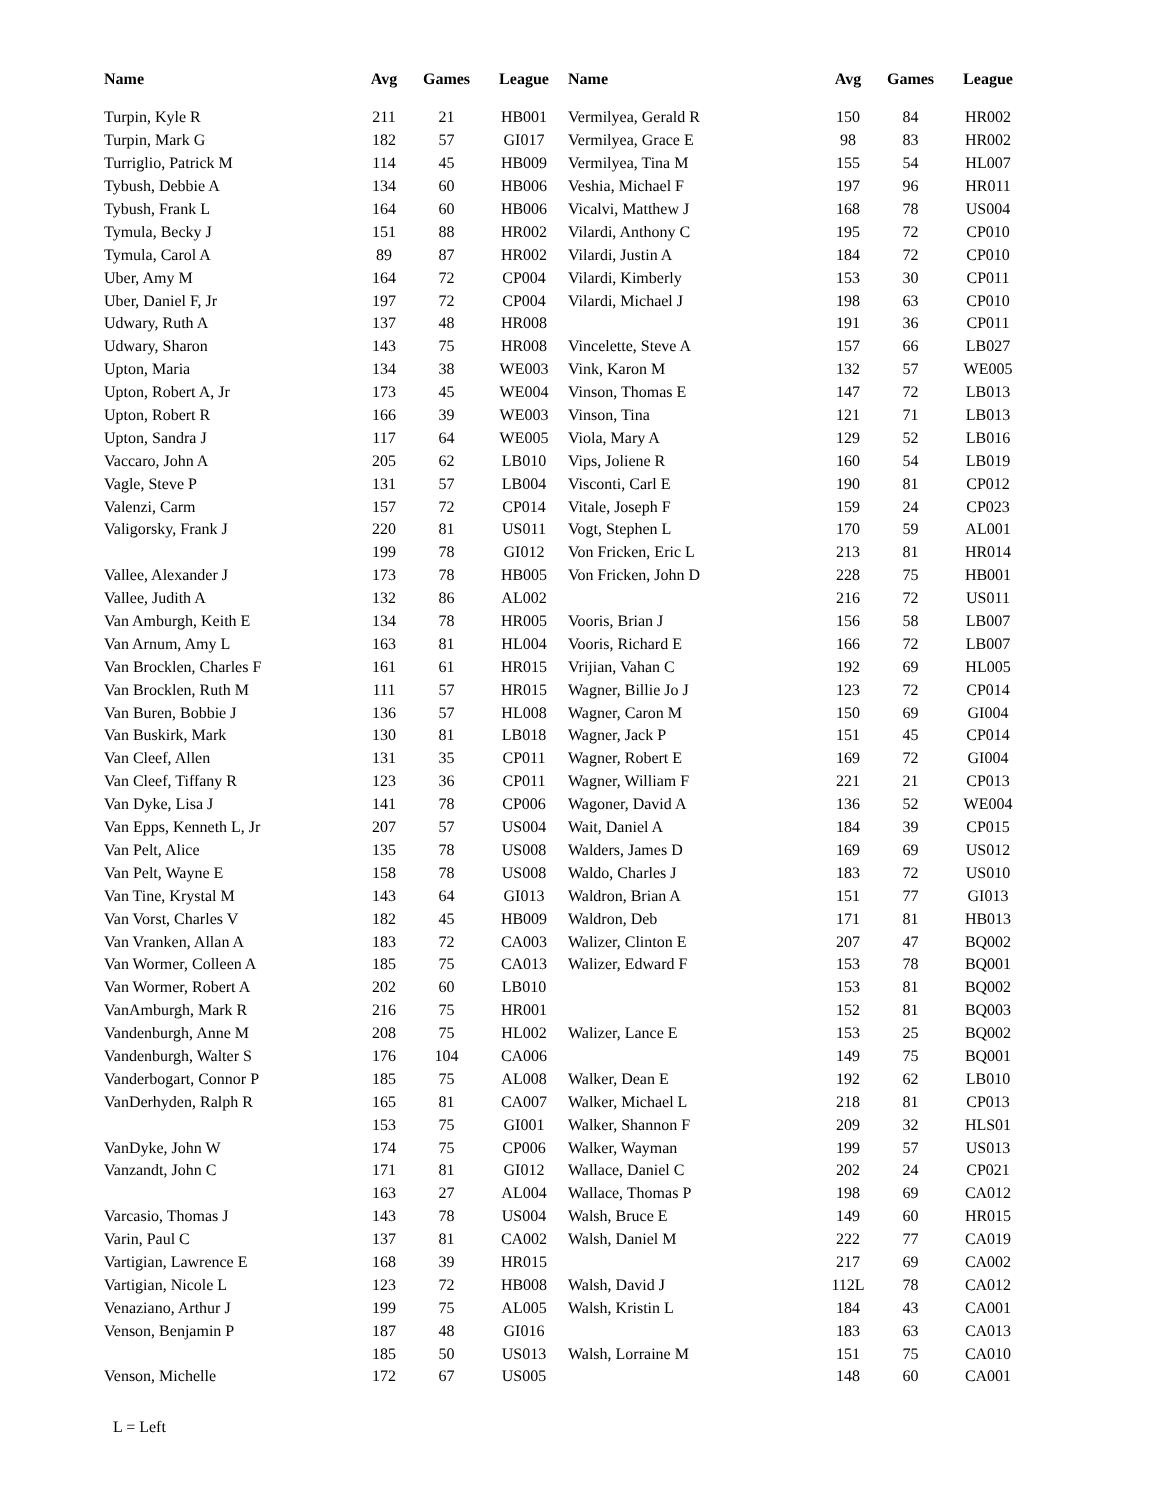| Name | Avg | Games | League |
| --- | --- | --- | --- |
| Turpin, Kyle R | 211 | 21 | HB001 |
| Turpin, Mark G | 182 | 57 | GI017 |
| Turriglio, Patrick M | 114 | 45 | HB009 |
| Tybush, Debbie A | 134 | 60 | HB006 |
| Tybush, Frank L | 164 | 60 | HB006 |
| Tymula, Becky J | 151 | 88 | HR002 |
| Tymula, Carol A | 89 | 87 | HR002 |
| Uber, Amy M | 164 | 72 | CP004 |
| Uber, Daniel F, Jr | 197 | 72 | CP004 |
| Udwary, Ruth A | 137 | 48 | HR008 |
| Udwary, Sharon | 143 | 75 | HR008 |
| Upton, Maria | 134 | 38 | WE003 |
| Upton, Robert A, Jr | 173 | 45 | WE004 |
| Upton, Robert R | 166 | 39 | WE003 |
| Upton, Sandra J | 117 | 64 | WE005 |
| Vaccaro, John A | 205 | 62 | LB010 |
| Vagle, Steve P | 131 | 57 | LB004 |
| Valenzi, Carm | 157 | 72 | CP014 |
| Valigorsky, Frank J | 220 | 81 | US011 |
| | 199 | 78 | GI012 |
| Vallee, Alexander J | 173 | 78 | HB005 |
| Vallee, Judith A | 132 | 86 | AL002 |
| Van Amburgh, Keith E | 134 | 78 | HR005 |
| Van Arnum, Amy L | 163 | 81 | HL004 |
| Van Brocklen, Charles F | 161 | 61 | HR015 |
| Van Brocklen, Ruth M | 111 | 57 | HR015 |
| Van Buren, Bobbie J | 136 | 57 | HL008 |
| Van Buskirk, Mark | 130 | 81 | LB018 |
| Van Cleef, Allen | 131 | 35 | CP011 |
| Van Cleef, Tiffany R | 123 | 36 | CP011 |
| Van Dyke, Lisa J | 141 | 78 | CP006 |
| Van Epps, Kenneth L, Jr | 207 | 57 | US004 |
| Van Pelt, Alice | 135 | 78 | US008 |
| Van Pelt, Wayne E | 158 | 78 | US008 |
| Van Tine, Krystal M | 143 | 64 | GI013 |
| Van Vorst, Charles V | 182 | 45 | HB009 |
| Van Vranken, Allan A | 183 | 72 | CA003 |
| Van Wormer, Colleen A | 185 | 75 | CA013 |
| Van Wormer, Robert A | 202 | 60 | LB010 |
| VanAmburgh, Mark R | 216 | 75 | HR001 |
| Vandenburgh, Anne M | 208 | 75 | HL002 |
| Vandenburgh, Walter S | 176 | 104 | CA006 |
| Vanderbogart, Connor P | 185 | 75 | AL008 |
| VanDerhyden, Ralph R | 165 | 81 | CA007 |
| | 153 | 75 | GI001 |
| VanDyke, John W | 174 | 75 | CP006 |
| Vanzandt, John C | 171 | 81 | GI012 |
| | 163 | 27 | AL004 |
| Varcasio, Thomas J | 143 | 78 | US004 |
| Varin, Paul C | 137 | 81 | CA002 |
| Vartigian, Lawrence E | 168 | 39 | HR015 |
| Vartigian, Nicole L | 123 | 72 | HB008 |
| Venaziano, Arthur J | 199 | 75 | AL005 |
| Venson, Benjamin P | 187 | 48 | GI016 |
| | 185 | 50 | US013 |
| Venson, Michelle | 172 | 67 | US005 |
| Name | Avg | Games | League |
| --- | --- | --- | --- |
| Vermilyea, Gerald R | 150 | 84 | HR002 |
| Vermilyea, Grace E | 98 | 83 | HR002 |
| Vermilyea, Tina M | 155 | 54 | HL007 |
| Veshia, Michael F | 197 | 96 | HR011 |
| Vicalvi, Matthew J | 168 | 78 | US004 |
| Vilardi, Anthony C | 195 | 72 | CP010 |
| Vilardi, Justin A | 184 | 72 | CP010 |
| Vilardi, Kimberly | 153 | 30 | CP011 |
| Vilardi, Michael J | 198 | 63 | CP010 |
| | 191 | 36 | CP011 |
| Vincelette, Steve A | 157 | 66 | LB027 |
| Vink, Karon M | 132 | 57 | WE005 |
| Vinson, Thomas E | 147 | 72 | LB013 |
| Vinson, Tina | 121 | 71 | LB013 |
| Viola, Mary A | 129 | 52 | LB016 |
| Vips, Joliene R | 160 | 54 | LB019 |
| Visconti, Carl E | 190 | 81 | CP012 |
| Vitale, Joseph F | 159 | 24 | CP023 |
| Vogt, Stephen L | 170 | 59 | AL001 |
| Von Fricken, Eric L | 213 | 81 | HR014 |
| Von Fricken, John D | 228 | 75 | HB001 |
| | 216 | 72 | US011 |
| Vooris, Brian J | 156 | 58 | LB007 |
| Vooris, Richard E | 166 | 72 | LB007 |
| Vrijian, Vahan C | 192 | 69 | HL005 |
| Wagner, Billie Jo J | 123 | 72 | CP014 |
| Wagner, Caron M | 150 | 69 | GI004 |
| Wagner, Jack P | 151 | 45 | CP014 |
| Wagner, Robert E | 169 | 72 | GI004 |
| Wagner, William F | 221 | 21 | CP013 |
| Wagoner, David A | 136 | 52 | WE004 |
| Wait, Daniel A | 184 | 39 | CP015 |
| Walders, James D | 169 | 69 | US012 |
| Waldo, Charles J | 183 | 72 | US010 |
| Waldron, Brian A | 151 | 77 | GI013 |
| Waldron, Deb | 171 | 81 | HB013 |
| Walizer, Clinton E | 207 | 47 | BQ002 |
| Walizer, Edward F | 153 | 78 | BQ001 |
| | 153 | 81 | BQ002 |
| | 152 | 81 | BQ003 |
| Walizer, Lance E | 153 | 25 | BQ002 |
| | 149 | 75 | BQ001 |
| Walker, Dean E | 192 | 62 | LB010 |
| Walker, Michael L | 218 | 81 | CP013 |
| Walker, Shannon F | 209 | 32 | HLS01 |
| Walker, Wayman | 199 | 57 | US013 |
| Wallace, Daniel C | 202 | 24 | CP021 |
| Wallace, Thomas P | 198 | 69 | CA012 |
| Walsh, Bruce E | 149 | 60 | HR015 |
| Walsh, Daniel M | 222 | 77 | CA019 |
| | 217 | 69 | CA002 |
| Walsh, David J | 112L | 78 | CA012 |
| Walsh, Kristin L | 184 | 43 | CA001 |
| | 183 | 63 | CA013 |
| Walsh, Lorraine M | 151 | 75 | CA010 |
| | 148 | 60 | CA001 |
L = Left